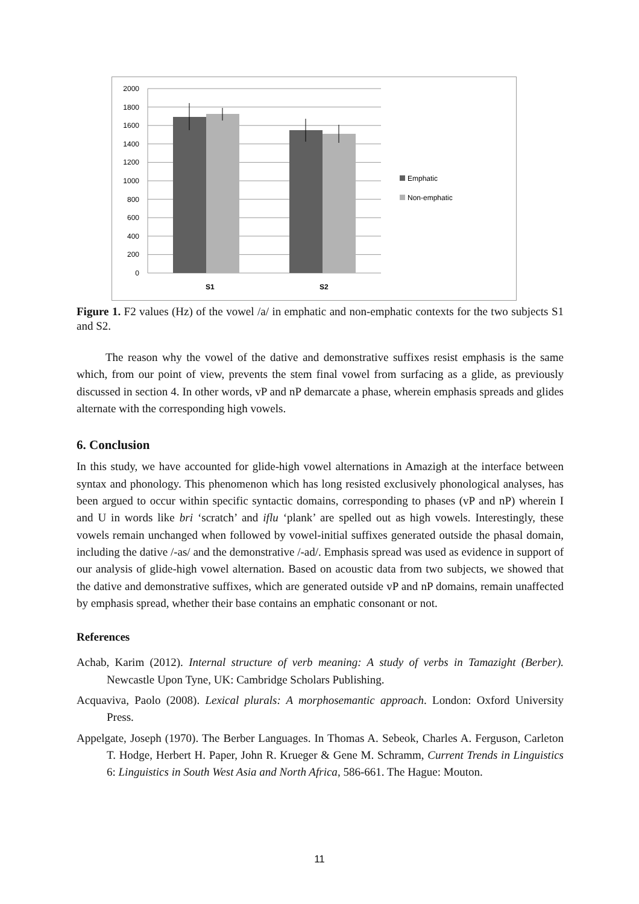2000
1800
1600
1400
1200
1000
800
600
400
200
0
S1
S2
Emphatic
Non-emphatic
Figure 1. F2 values (Hz) of the vowel /a/ in emphatic and non-emphatic contexts for the two subjects S1 and S2.
The reason why the vowel of the dative and demonstrative suffixes resist emphasis is the same which, from our point of view, prevents the stem final vowel from surfacing as a glide, as previously discussed in section 4. In other words, vP and nP demarcate a phase, wherein emphasis spreads and glides alternate with the corresponding high vowels.
6. Conclusion
In this study, we have accounted for glide-high vowel alternations in Amazigh at the interface between syntax and phonology. This phenomenon which has long resisted exclusively phonological analyses, has been argued to occur within specific syntactic domains, corresponding to phases (vP and nP) wherein I and U in words like bri ‘scratch’ and iflu ‘plank’ are spelled out as high vowels. Interestingly, these vowels remain unchanged when followed by vowel-initial suffixes generated outside the phasal domain, including the dative /-as/ and the demonstrative /-ad/. Emphasis spread was used as evidence in support of our analysis of glide-high vowel alternation. Based on acoustic data from two subjects, we showed that the dative and demonstrative suffixes, which are generated outside vP and nP domains, remain unaffected by emphasis spread, whether their base contains an emphatic consonant or not.
References
Achab, Karim (2012). Internal structure of verb meaning: A study of verbs in Tamazight (Berber). Newcastle Upon Tyne, UK: Cambridge Scholars Publishing.
Acquaviva, Paolo (2008). Lexical plurals: A morphosemantic approach. London: Oxford University Press.
Appelgate, Joseph (1970). The Berber Languages. In Thomas A. Sebeok, Charles A. Ferguson, Carleton T. Hodge, Herbert H. Paper, John R. Krueger & Gene M. Schramm, Current Trends in Linguistics 6: Linguistics in South West Asia and North Africa, 586-661. The Hague: Mouton.
11